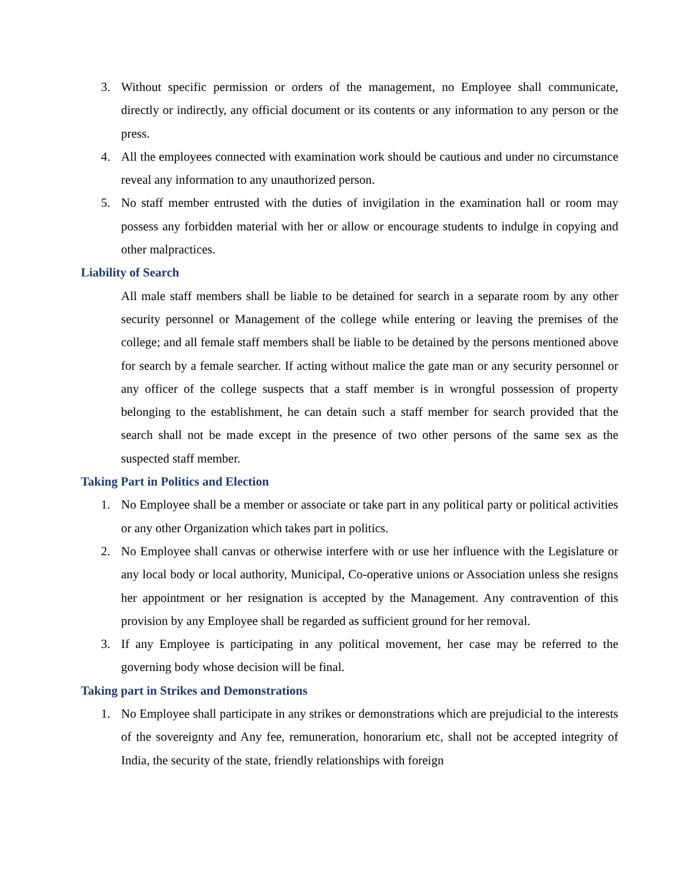3. Without specific permission or orders of the management, no Employee shall communicate, directly or indirectly, any official document or its contents or any information to any person or the press.
4. All the employees connected with examination work should be cautious and under no circumstance reveal any information to any unauthorized person.
5. No staff member entrusted with the duties of invigilation in the examination hall or room may possess any forbidden material with her or allow or encourage students to indulge in copying and other malpractices.
Liability of Search
All male staff members shall be liable to be detained for search in a separate room by any other security personnel or Management of the college while entering or leaving the premises of the college; and all female staff members shall be liable to be detained by the persons mentioned above for search by a female searcher. If acting without malice the gate man or any security personnel or any officer of the college suspects that a staff member is in wrongful possession of property belonging to the establishment, he can detain such a staff member for search provided that the search shall not be made except in the presence of two other persons of the same sex as the suspected staff member.
Taking Part in Politics and Election
1. No Employee shall be a member or associate or take part in any political party or political activities or any other Organization which takes part in politics.
2. No Employee shall canvas or otherwise interfere with or use her influence with the Legislature or any local body or local authority, Municipal, Co-operative unions or Association unless she resigns her appointment or her resignation is accepted by the Management. Any contravention of this provision by any Employee shall be regarded as sufficient ground for her removal.
3. If any Employee is participating in any political movement, her case may be referred to the governing body whose decision will be final.
Taking part in Strikes and Demonstrations
1. No Employee shall participate in any strikes or demonstrations which are prejudicial to the interests of the sovereignty and Any fee, remuneration, honorarium etc, shall not be accepted integrity of India, the security of the state, friendly relationships with foreign